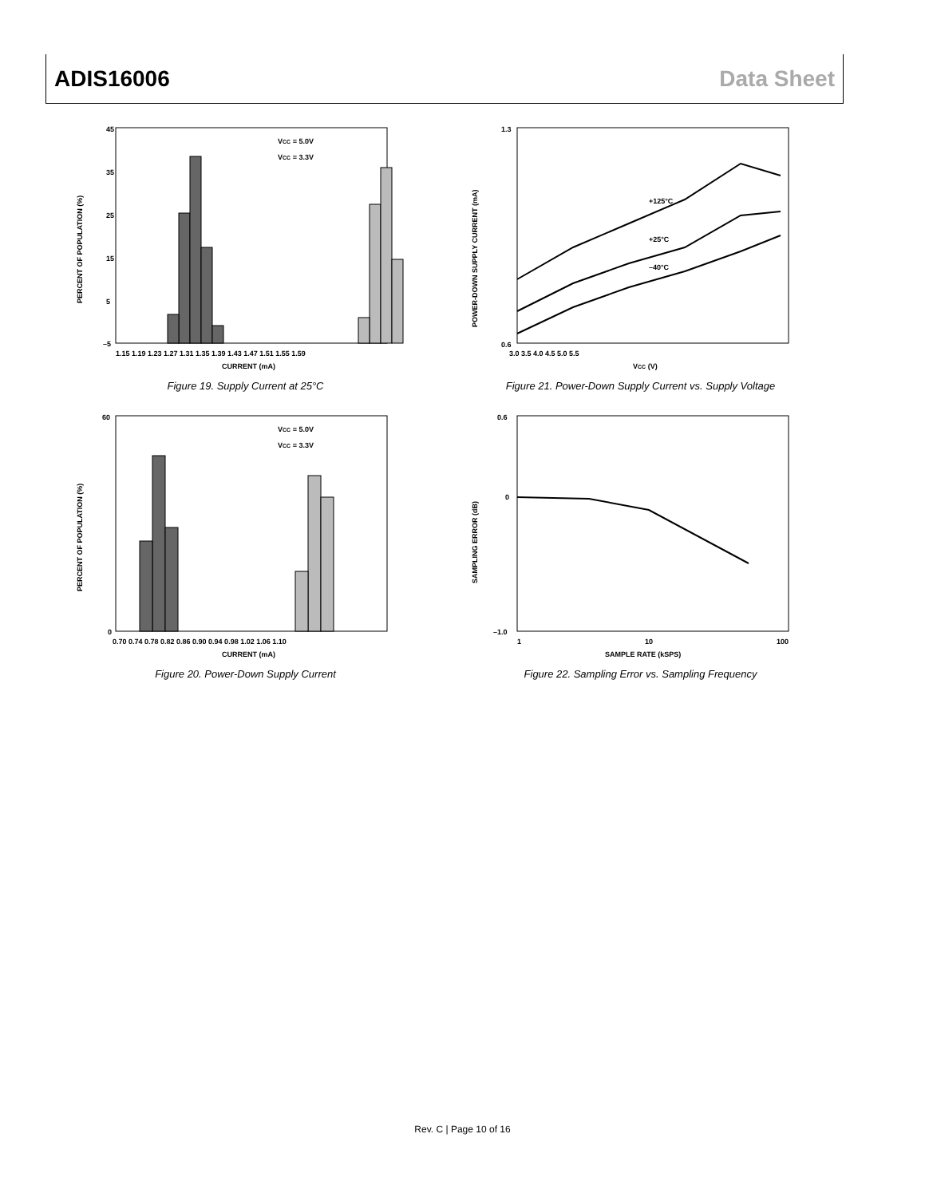ADIS16006 Data Sheet
45
35
25
15
5
–5
1.15 1.19 1.23 1.27 1.31 1.35 1.39 1.43 1.47 1.51 1.55 1.59
CURRENT (mA)
PERCENT OF POPULATION (%)
VCC = 5.0V
VCC = 3.3V
Figure 19. Supply Current at 25°C
+125°C
+25°C
–40°C
1.3
0.6
3.0 3.5 4.0 4.5 5.0 5.5
VCC (V)
POWER-DOWN SUPPLY CURRENT (mA)
Figure 21. Power-Down Supply Current vs. Supply Voltage
60
0
0.70 0.74 0.78 0.82 0.86 0.90 0.94 0.98 1.02 1.06 1.10
CURRENT (mA)
PERCENT OF POPULATION (%)
VCC = 5.0V
VCC = 3.3V
Figure 20. Power-Down Supply Current
0.6
0
–1.0
1
10
100
SAMPLE RATE (kSPS)
SAMPLING ERROR (dB)
Figure 22. Sampling Error vs. Sampling Frequency
Rev. C | Page 10 of 16